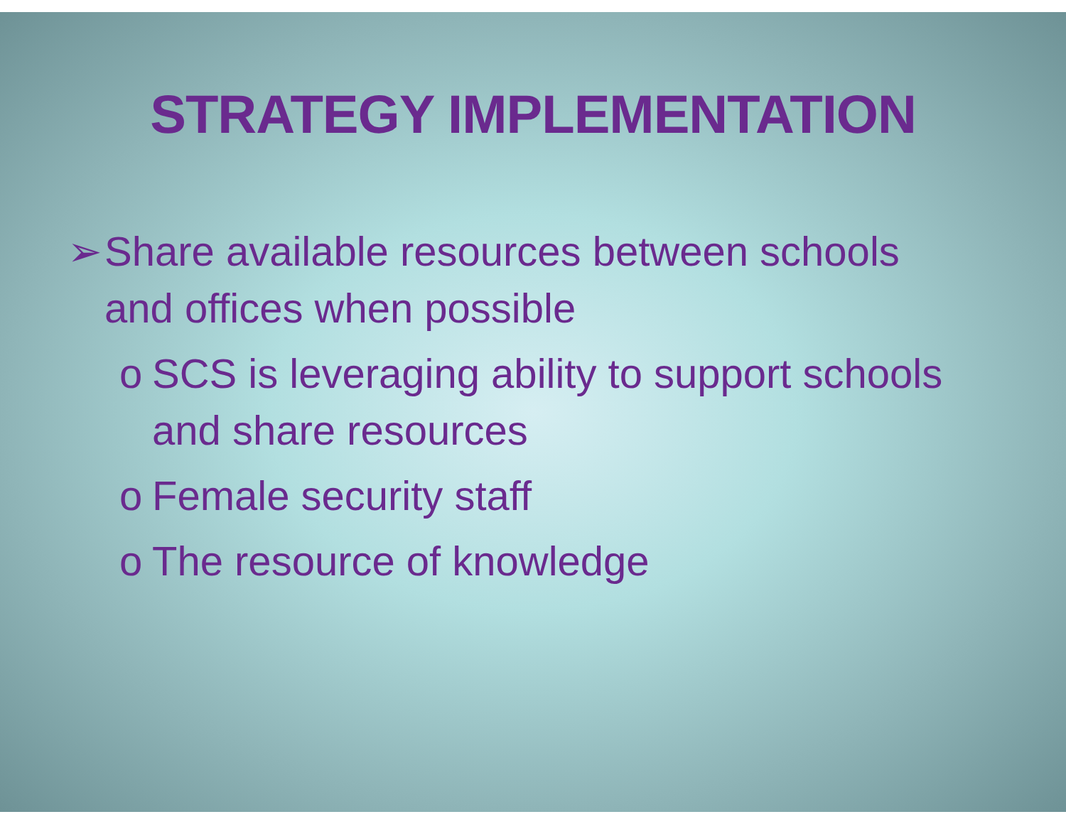STRATEGY IMPLEMENTATION
➢ Share available resources between schools and offices when possible
o SCS is leveraging ability to support schools and share resources
o Female security staff
o The resource of knowledge